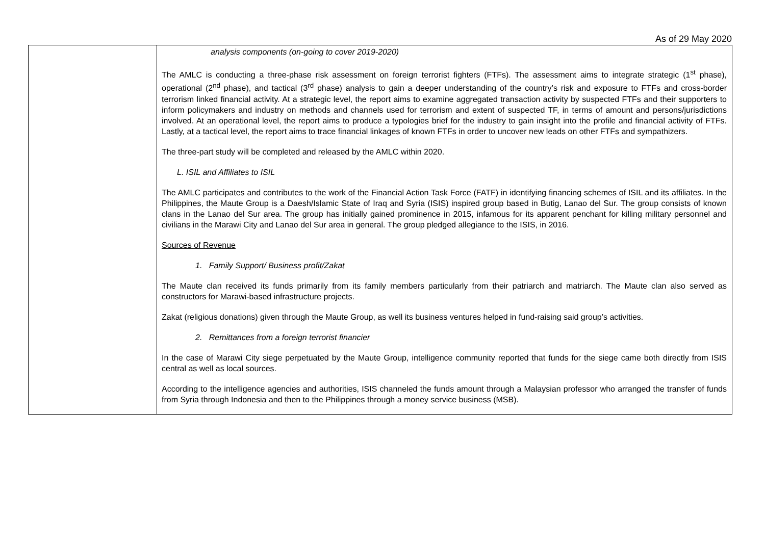As of 29 May 2020
| | analysis components (on-going to cover 2019-2020) The AMLC is conducting a three-phase risk assessment on foreign terrorist fighters (FTFs). The assessment aims to integrate strategic (1<sup>st</sup> phase), operational (2<sup>nd</sup> phase), and tactical (3<sup>rd</sup> phase) analysis to gain a deeper understanding of the country’s risk and exposure to FTFs and cross-border terrorism linked financial activity. At a strategic level, the report aims to examine aggregated transaction activity by suspected FTFs and their supporters to inform policymakers and industry on methods and channels used for terrorism and extent of suspected TF, in terms of amount and persons/jurisdictions involved. At an operational level, the report aims to produce a typologies brief for the industry to gain insight into the profile and financial activity of FTFs. Lastly, at a tactical level, the report aims to trace financial linkages of known FTFs in order to uncover new leads on other FTFs and sympathizers. The three-part study will be completed and released by the AMLC within 2020. L. ISIL and Affiliates to ISIL The AMLC participates and contributes to the work of the Financial Action Task Force (FATF) in identifying financing schemes of ISIL and its affiliates. In the Philippines, the Maute Group is a Daesh/Islamic State of Iraq and Syria (ISIS) inspired group based in Butig, Lanao del Sur. The group consists of known clans in the Lanao del Sur area. The group has initially gained prominence in 2015, infamous for its apparent penchant for killing military personnel and civilians in the Marawi City and Lanao del Sur area in general. The group pledged allegiance to the ISIS, in 2016. Sources of Revenue 1. Family Support/ Business profit/Zakat The Maute clan received its funds primarily from its family members particularly from their patriarch and matriarch. The Maute clan also served as constructors for Marawi-based infrastructure projects. Zakat (religious donations) given through the Maute Group, as well its business ventures helped in fund-raising said group’s activities. 2. Remittances from a foreign terrorist financier In the case of Marawi City siege perpetuated by the Maute Group, intelligence community reported that funds for the siege came both directly from ISIS central as well as local sources. According to the intelligence agencies and authorities, ISIS channeled the funds amount through a Malaysian professor who arranged the transfer of funds from Syria through Indonesia and then to the Philippines through a money service business (MSB). |